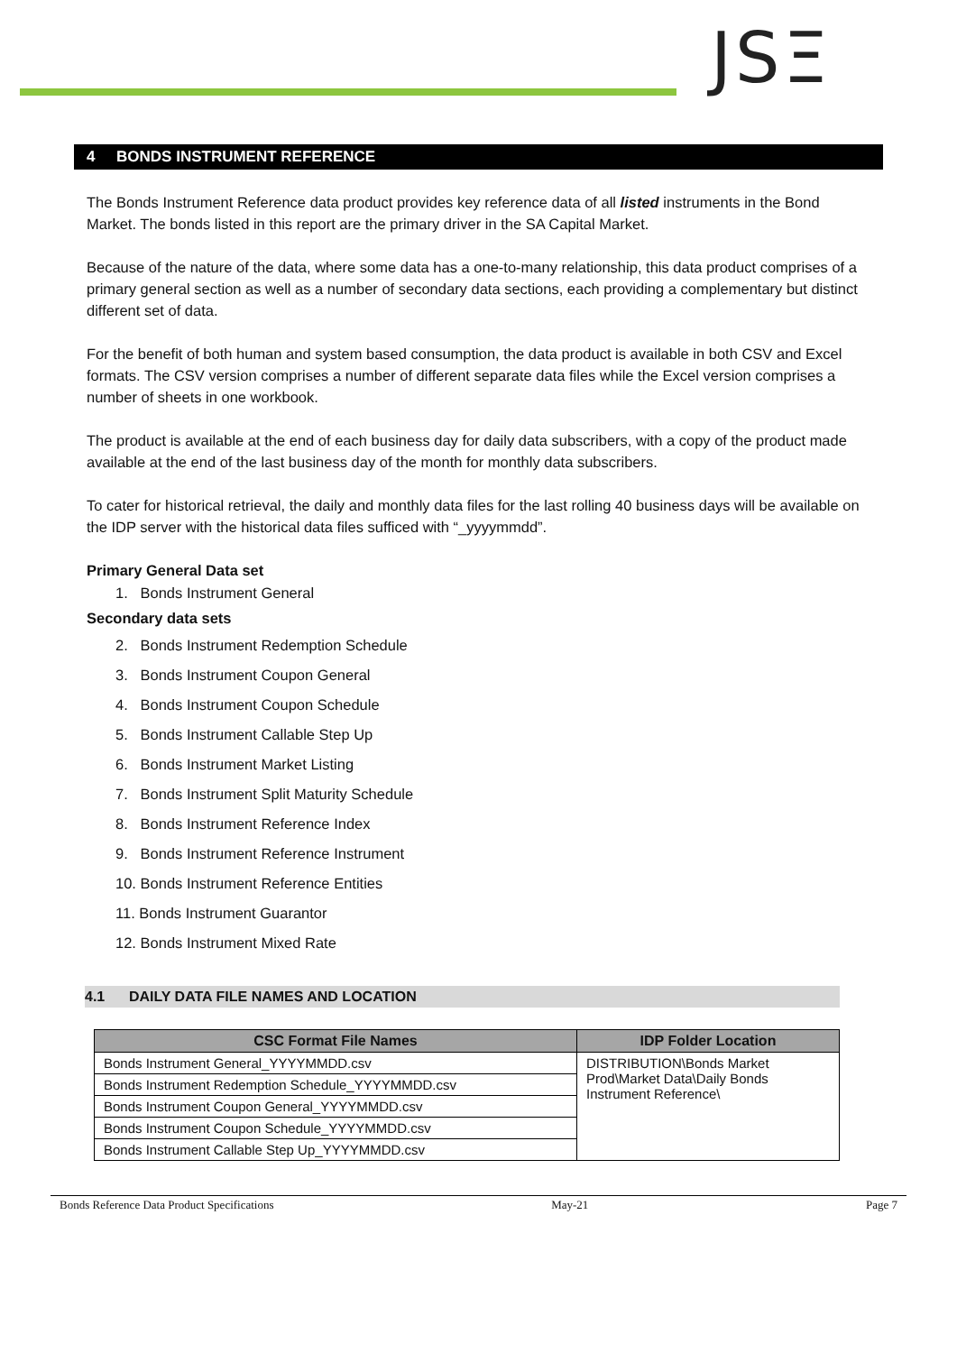JSΞ
4 BONDS INSTRUMENT REFERENCE
The Bonds Instrument Reference data product provides key reference data of all listed instruments in the Bond Market. The bonds listed in this report are the primary driver in the SA Capital Market.
Because of the nature of the data, where some data has a one-to-many relationship, this data product comprises of a primary general section as well as a number of secondary data sections, each providing a complementary but distinct different set of data.
For the benefit of both human and system based consumption, the data product is available in both CSV and Excel formats. The CSV version comprises a number of different separate data files while the Excel version comprises a number of sheets in one workbook.
The product is available at the end of each business day for daily data subscribers, with a copy of the product made available at the end of the last business day of the month for monthly data subscribers.
To cater for historical retrieval, the daily and monthly data files for the last rolling 40 business days will be available on the IDP server with the historical data files sufficed with “_yyyymmdd”.
Primary General Data set
1. Bonds Instrument General
Secondary data sets
2. Bonds Instrument Redemption Schedule
3. Bonds Instrument Coupon General
4. Bonds Instrument Coupon Schedule
5. Bonds Instrument Callable Step Up
6. Bonds Instrument Market Listing
7. Bonds Instrument Split Maturity Schedule
8. Bonds Instrument Reference Index
9. Bonds Instrument Reference Instrument
10. Bonds Instrument Reference Entities
11. Bonds Instrument Guarantor
12. Bonds Instrument Mixed Rate
4.1 DAILY DATA FILE NAMES AND LOCATION
| CSC Format File Names | IDP Folder Location |
| --- | --- |
| Bonds Instrument General_YYYYMMDD.csv | DISTRIBUTION\Bonds Market Prod\Market Data\Daily Bonds Instrument Reference\ |
| Bonds Instrument Redemption Schedule_YYYYMMDD.csv | |
| Bonds Instrument Coupon General_YYYYMMDD.csv | |
| Bonds Instrument Coupon Schedule_YYYYMMDD.csv | |
| Bonds Instrument Callable Step Up_YYYYMMDD.csv | |
Bonds Reference Data Product Specifications May-21 Page 7